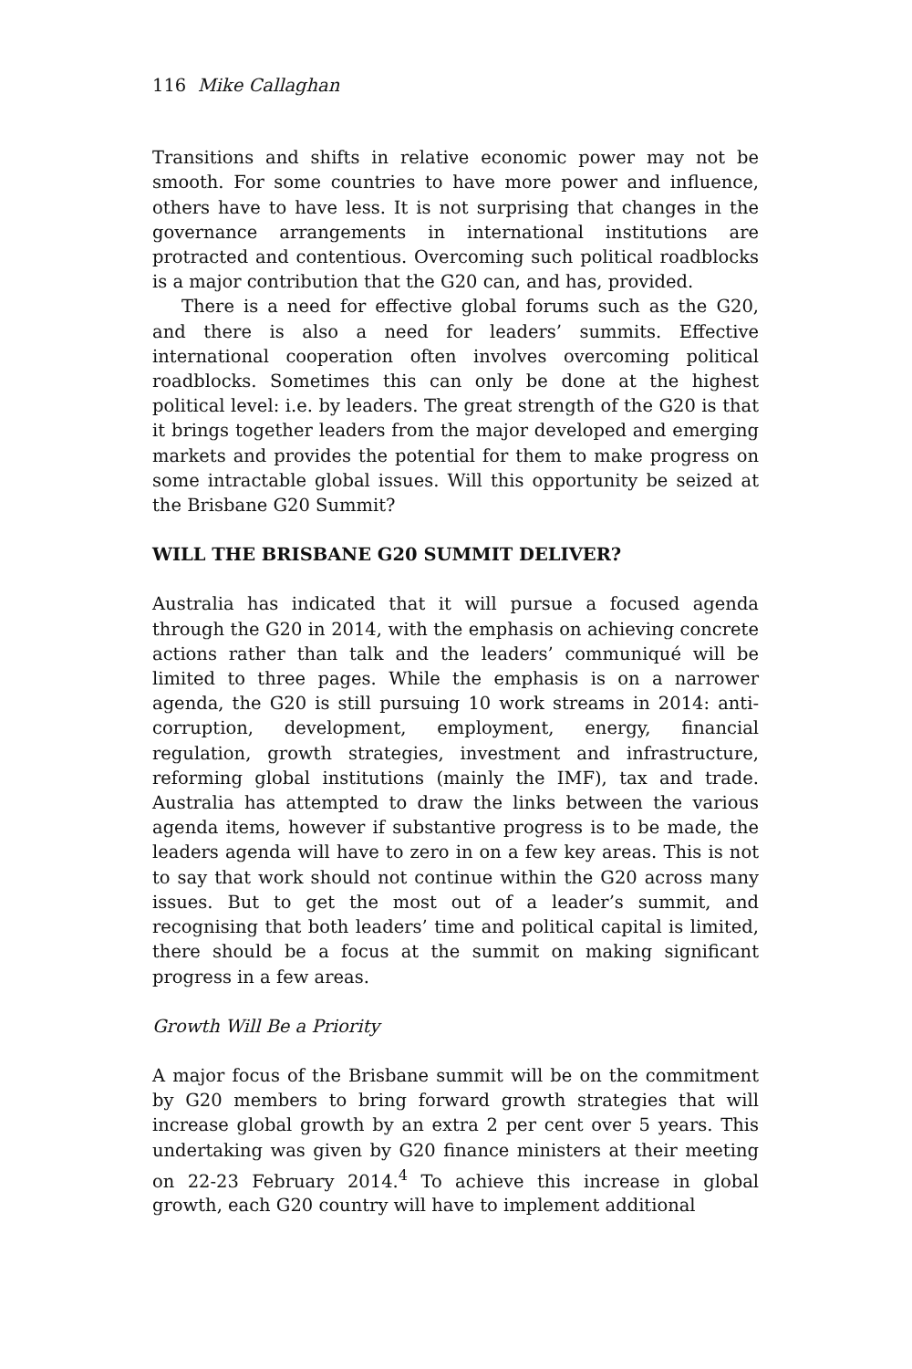116 Mike Callaghan
Transitions and shifts in relative economic power may not be smooth. For some countries to have more power and influence, others have to have less. It is not surprising that changes in the governance arrangements in international institutions are protracted and contentious. Overcoming such political roadblocks is a major contribution that the G20 can, and has, provided.
There is a need for effective global forums such as the G20, and there is also a need for leaders’ summits. Effective international cooperation often involves overcoming political roadblocks. Sometimes this can only be done at the highest political level: i.e. by leaders. The great strength of the G20 is that it brings together leaders from the major developed and emerging markets and provides the potential for them to make progress on some intractable global issues. Will this opportunity be seized at the Brisbane G20 Summit?
WILL THE BRISBANE G20 SUMMIT DELIVER?
Australia has indicated that it will pursue a focused agenda through the G20 in 2014, with the emphasis on achieving concrete actions rather than talk and the leaders’ communiqué will be limited to three pages. While the emphasis is on a narrower agenda, the G20 is still pursuing 10 work streams in 2014: anti-corruption, development, employment, energy, financial regulation, growth strategies, investment and infrastructure, reforming global institutions (mainly the IMF), tax and trade. Australia has attempted to draw the links between the various agenda items, however if substantive progress is to be made, the leaders agenda will have to zero in on a few key areas. This is not to say that work should not continue within the G20 across many issues. But to get the most out of a leader’s summit, and recognising that both leaders’ time and political capital is limited, there should be a focus at the summit on making significant progress in a few areas.
Growth Will Be a Priority
A major focus of the Brisbane summit will be on the commitment by G20 members to bring forward growth strategies that will increase global growth by an extra 2 per cent over 5 years. This undertaking was given by G20 finance ministers at their meeting on 22-23 February 2014.<sup>4</sup> To achieve this increase in global growth, each G20 country will have to implement additional